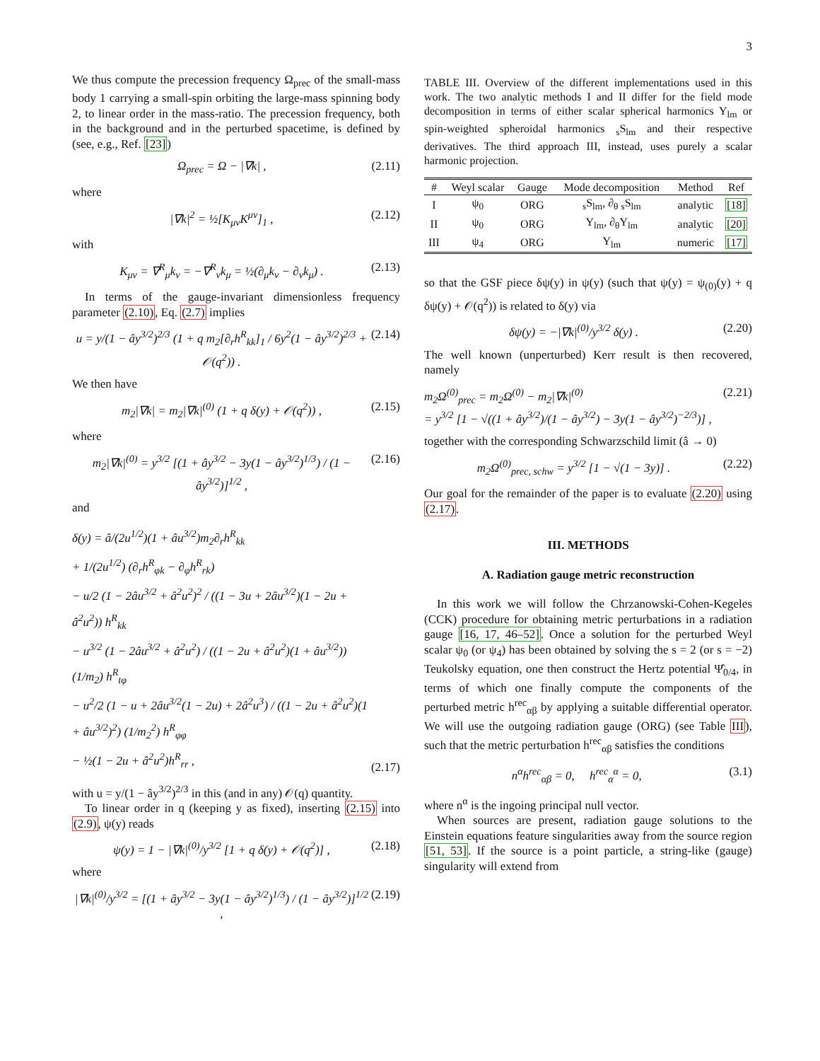3
We thus compute the precession frequency Ω<sub>prec</sub> of the small-mass body 1 carrying a small-spin orbiting the large-mass spinning body 2, to linear order in the mass-ratio. The precession frequency, both in the background and in the perturbed spacetime, is defined by (see, e.g., Ref. [23])
Ω<sub>prec</sub> = Ω − |∇k| , (2.11)
where
|∇k|<sup>2</sup> = ½[K<sub>μν</sub>K<sup>μν</sup>]<sub>1</sub> , (2.12)
with
K<sub>μν</sub> = ∇<sup>R</sup><sub>μ</sub>k<sub>ν</sub> = −∇<sup>R</sup><sub>ν</sub>k<sub>μ</sub> = ½(∂<sub>μ</sub>k<sub>ν</sub> − ∂<sub>ν</sub>k<sub>μ</sub>) . (2.13)
In terms of the gauge-invariant dimensionless frequency parameter (2.10), Eq. (2.7) implies
u = y/(1 − ây<sup>3/2</sup>)<sup>2/3</sup> (1 + q m<sub>2</sub>[∂<sub>r</sub>h<sup>R</sup><sub>kk</sub>]<sub>1</sub> / 6y<sup>2</sup>(1 − ây<sup>3/2</sup>)<sup>2/3</sup> + 𝒪(q<sup>2</sup>)) . (2.14)
We then have
m<sub>2</sub>|∇k| = m<sub>2</sub>|∇k|<sup>(0)</sup> (1 + q δ(y) + 𝒪(q<sup>2</sup>)) , (2.15)
where
m<sub>2</sub>|∇k|<sup>(0)</sup> = y<sup>3/2</sup> [(1 + ây<sup>3/2</sup> − 3y(1 − ây<sup>3/2</sup>)<sup>1/3</sup>) / (1 − ây<sup>3/2</sup>)]<sup>1/2</sup> , (2.16)
and
δ(y) = â/(2u<sup>1/2</sup>)(1 + âu<sup>3/2</sup>)m<sub>2</sub>∂<sub>r</sub>h<sup>R</sup><sub>kk</sub>
+ 1/(2u<sup>1/2</sup>) (∂<sub>r</sub>h<sup>R</sup><sub>φk</sub> − ∂<sub>φ</sub>h<sup>R</sup><sub>rk</sub>)
− u/2 (1 − 2âu<sup>3/2</sup> + â<sup>2</sup>u<sup>2</sup>)<sup>2</sup> / ((1 − 3u + 2âu<sup>3/2</sup>)(1 − 2u + â<sup>2</sup>u<sup>2</sup>)) h<sup>R</sup><sub>kk</sub>
− u<sup>3/2</sup> (1 − 2âu<sup>3/2</sup> + â<sup>2</sup>u<sup>2</sup>) / ((1 − 2u + â<sup>2</sup>u<sup>2</sup>)(1 + âu<sup>3/2</sup>)) (1/m<sub>2</sub>) h<sup>R</sup><sub>tφ</sub>
− u<sup>2</sup>/2 (1 − u + 2âu<sup>3/2</sup>(1 − 2u) + 2â<sup>2</sup>u<sup>3</sup>) / ((1 − 2u + â<sup>2</sup>u<sup>2</sup>)(1 + âu<sup>3/2</sup>)<sup>2</sup>) (1/m<sub>2</sub><sup>2</sup>) h<sup>R</sup><sub>φφ</sub>
− ½(1 − 2u + â<sup>2</sup>u<sup>2</sup>)h<sup>R</sup><sub>rr</sub> , (2.17)
with u = y/(1 − ây<sup>3/2</sup>)<sup>2/3</sup> in this (and in any) 𝒪(q) quantity.
To linear order in q (keeping y as fixed), inserting (2.15) into (2.9), ψ(y) reads
ψ(y) = 1 − |∇k|<sup>(0)</sup>/y<sup>3/2</sup> [1 + q δ(y) + 𝒪(q<sup>2</sup>)] , (2.18)
where
|∇k|<sup>(0)</sup>/y<sup>3/2</sup> = [(1 + ây<sup>3/2</sup> − 3y(1 − ây<sup>3/2</sup>)<sup>1/3</sup>) / (1 − ây<sup>3/2</sup>)]<sup>1/2</sup> , (2.19)
TABLE III. Overview of the different implementations used in this work. The two analytic methods I and II differ for the field mode decomposition in terms of either scalar spherical harmonics Y<sub>lm</sub> or spin-weighted spheroidal harmonics <sub>s</sub>S<sub>lm</sub> and their respective derivatives. The third approach III, instead, uses purely a scalar harmonic projection.
| # | Weyl scalar | Gauge | Mode decomposition | Method | Ref |
| --- | --- | --- | --- | --- | --- |
| I | ψ<sub>0</sub> | ORG | <sub>s</sub>S<sub>lm</sub>, ∂<sub>θ</sub> <sub>s</sub>S<sub>lm</sub> | analytic | [18] |
| II | ψ<sub>0</sub> | ORG | Y<sub>lm</sub>, ∂<sub>θ</sub>Y<sub>lm</sub> | analytic | [20] |
| III | ψ<sub>4</sub> | ORG | Y<sub>lm</sub> | numeric | [17] |
so that the GSF piece δψ(y) in ψ(y) (such that ψ(y) = ψ<sub>(0)</sub>(y) + q δψ(y) + 𝒪(q<sup>2</sup>)) is related to δ(y) via
δψ(y) = −|∇k|<sup>(0)</sup>/y<sup>3/2</sup> δ(y) . (2.20)
The well known (unperturbed) Kerr result is then recovered, namely
m<sub>2</sub>Ω<sup>(0)</sup><sub>prec</sub> = m<sub>2</sub>Ω<sup>(0)</sup> − m<sub>2</sub>|∇k|<sup>(0)</sup>
= y<sup>3/2</sup> [1 − √((1 + ây<sup>3/2</sup>)/(1 − ây<sup>3/2</sup>) − 3y(1 − ây<sup>3/2</sup>)<sup>−2/3</sup>)] , (2.21)
together with the corresponding Schwarzschild limit (â → 0)
m<sub>2</sub>Ω<sup>(0)</sup><sub>prec, schw</sub> = y<sup>3/2</sup> [1 − √(1 − 3y)] . (2.22)
Our goal for the remainder of the paper is to evaluate (2.20) using (2.17).
III. METHODS
A. Radiation gauge metric reconstruction
In this work we will follow the Chrzanowski-Cohen-Kegeles (CCK) procedure for obtaining metric perturbations in a radiation gauge [16, 17, 46–52]. Once a solution for the perturbed Weyl scalar ψ<sub>0</sub> (or ψ<sub>4</sub>) has been obtained by solving the s = 2 (or s = −2) Teukolsky equation, one then construct the Hertz potential Ψ̂<sub>0/4</sub>, in terms of which one finally compute the components of the perturbed metric h<sup>rec</sup><sub>αβ</sub> by applying a suitable differential operator. We will use the outgoing radiation gauge (ORG) (see Table III), such that the metric perturbation h<sup>rec</sup><sub>αβ</sub> satisfies the conditions
n<sup>α</sup>h<sup>rec</sup><sub>αβ</sub> = 0, h<sup>rec</sup><sub>α</sub><sup>α</sup> = 0, (3.1)
where n<sup>α</sup> is the ingoing principal null vector.
When sources are present, radiation gauge solutions to the Einstein equations feature singularities away from the source region [51, 53]. If the source is a point particle, a string-like (gauge) singularity will extend from